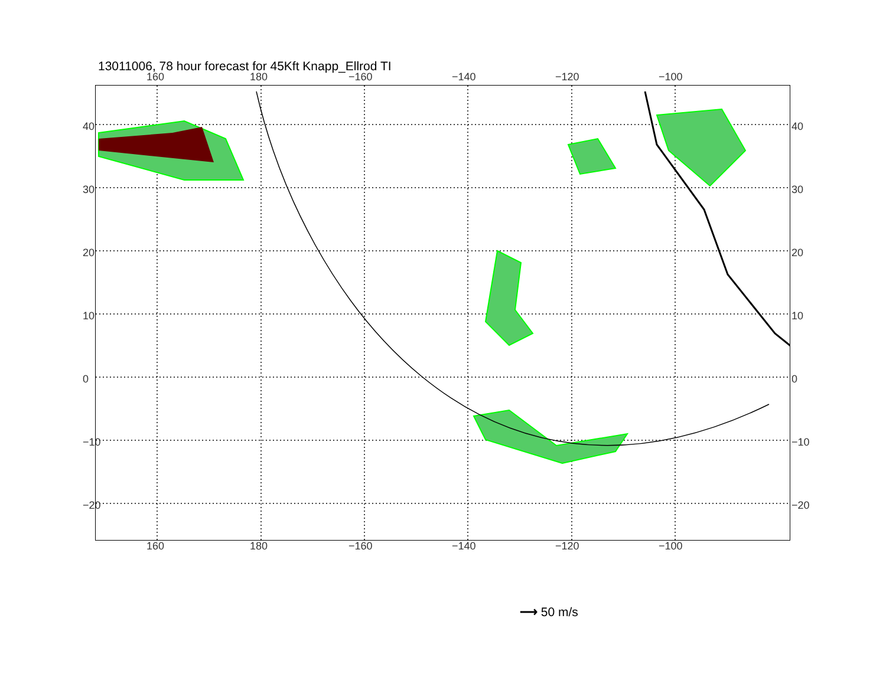13011006, 78 hour forecast for 45Kft Knapp_Ellrod TI
160 180 −160 −140 −120 −100
40
30
20
10
0
−10
−20
40
30
20
10
0
−10
−20
160 180 −160 −140 −120 −100
⟶ 50 m/s